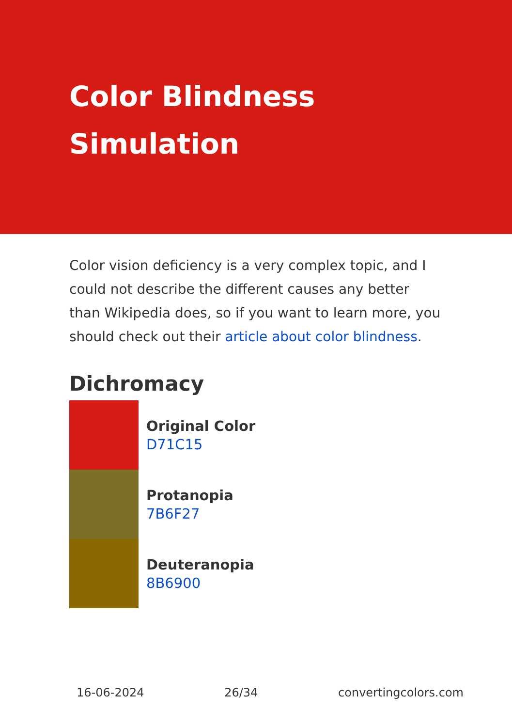Color Blindness Simulation
Color vision deficiency is a very complex topic, and I could not describe the different causes any better than Wikipedia does, so if you want to learn more, you should check out their article about color blindness.
Dichromacy
Original Color
D71C15
Protanopia
7B6F27
Deuteranopia
8B6900
16-06-2024 26/34 convertingcolors.com